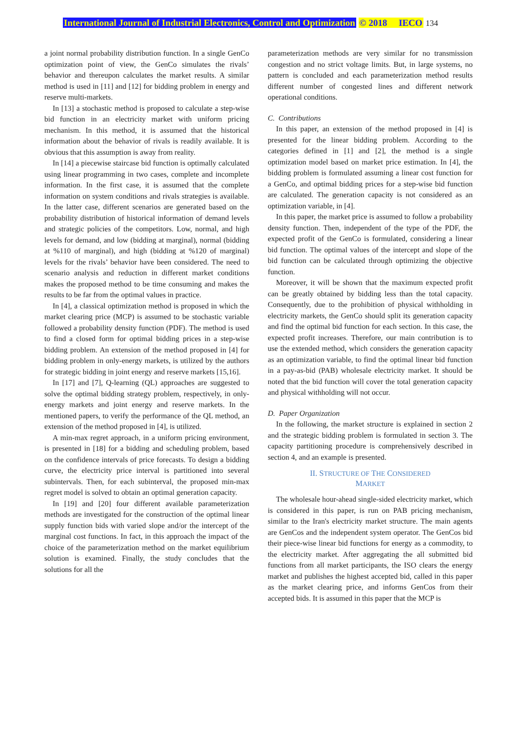International Journal of Industrial Electronics, Control and Optimization © 2018 IECO 134
a joint normal probability distribution function. In a single GenCo optimization point of view, the GenCo simulates the rivals’ behavior and thereupon calculates the market results. A similar method is used in [11] and [12] for bidding problem in energy and reserve multi-markets.
In [13] a stochastic method is proposed to calculate a step-wise bid function in an electricity market with uniform pricing mechanism. In this method, it is assumed that the historical information about the behavior of rivals is readily available. It is obvious that this assumption is away from reality.
In [14] a piecewise staircase bid function is optimally calculated using linear programming in two cases, complete and incomplete information. In the first case, it is assumed that the complete information on system conditions and rivals strategies is available. In the latter case, different scenarios are generated based on the probability distribution of historical information of demand levels and strategic policies of the competitors. Low, normal, and high levels for demand, and low (bidding at marginal), normal (bidding at %110 of marginal), and high (bidding at %120 of marginal) levels for the rivals’ behavior have been considered. The need to scenario analysis and reduction in different market conditions makes the proposed method to be time consuming and makes the results to be far from the optimal values in practice.
In [4], a classical optimization method is proposed in which the market clearing price (MCP) is assumed to be stochastic variable followed a probability density function (PDF). The method is used to find a closed form for optimal bidding prices in a step-wise bidding problem. An extension of the method proposed in [4] for bidding problem in only-energy markets, is utilized by the authors for strategic bidding in joint energy and reserve markets [15,16].
In [17] and [7], Q-learning (QL) approaches are suggested to solve the optimal bidding strategy problem, respectively, in only-energy markets and joint energy and reserve markets. In the mentioned papers, to verify the performance of the QL method, an extension of the method proposed in [4], is utilized.
A min-max regret approach, in a uniform pricing environment, is presented in [18] for a bidding and scheduling problem, based on the confidence intervals of price forecasts. To design a bidding curve, the electricity price interval is partitioned into several subintervals. Then, for each subinterval, the proposed min-max regret model is solved to obtain an optimal generation capacity.
In [19] and [20] four different available parameterization methods are investigated for the construction of the optimal linear supply function bids with varied slope and/or the intercept of the marginal cost functions. In fact, in this approach the impact of the choice of the parameterization method on the market equilibrium solution is examined. Finally, the study concludes that the solutions for all the
parameterization methods are very similar for no transmission congestion and no strict voltage limits. But, in large systems, no pattern is concluded and each parameterization method results different number of congested lines and different network operational conditions.
C. Contributions
In this paper, an extension of the method proposed in [4] is presented for the linear bidding problem. According to the categories defined in [1] and [2], the method is a single optimization model based on market price estimation. In [4], the bidding problem is formulated assuming a linear cost function for a GenCo, and optimal bidding prices for a step-wise bid function are calculated. The generation capacity is not considered as an optimization variable, in [4].
In this paper, the market price is assumed to follow a probability density function. Then, independent of the type of the PDF, the expected profit of the GenCo is formulated, considering a linear bid function. The optimal values of the intercept and slope of the bid function can be calculated through optimizing the objective function.
Moreover, it will be shown that the maximum expected profit can be greatly obtained by bidding less than the total capacity. Consequently, due to the prohibition of physical withholding in electricity markets, the GenCo should split its generation capacity and find the optimal bid function for each section. In this case, the expected profit increases. Therefore, our main contribution is to use the extended method, which considers the generation capacity as an optimization variable, to find the optimal linear bid function in a pay-as-bid (PAB) wholesale electricity market. It should be noted that the bid function will cover the total generation capacity and physical withholding will not occur.
D. Paper Organization
In the following, the market structure is explained in section 2 and the strategic bidding problem is formulated in section 3. The capacity partitioning procedure is comprehensively described in section 4, and an example is presented.
II. STRUCTURE OF THE CONSIDERED
MARKET
The wholesale hour-ahead single-sided electricity market, which is considered in this paper, is run on PAB pricing mechanism, similar to the Iran's electricity market structure. The main agents are GenCos and the independent system operator. The GenCos bid their piece-wise linear bid functions for energy as a commodity, to the electricity market. After aggregating the all submitted bid functions from all market participants, the ISO clears the energy market and publishes the highest accepted bid, called in this paper as the market clearing price, and informs GenCos from their accepted bids. It is assumed in this paper that the MCP is